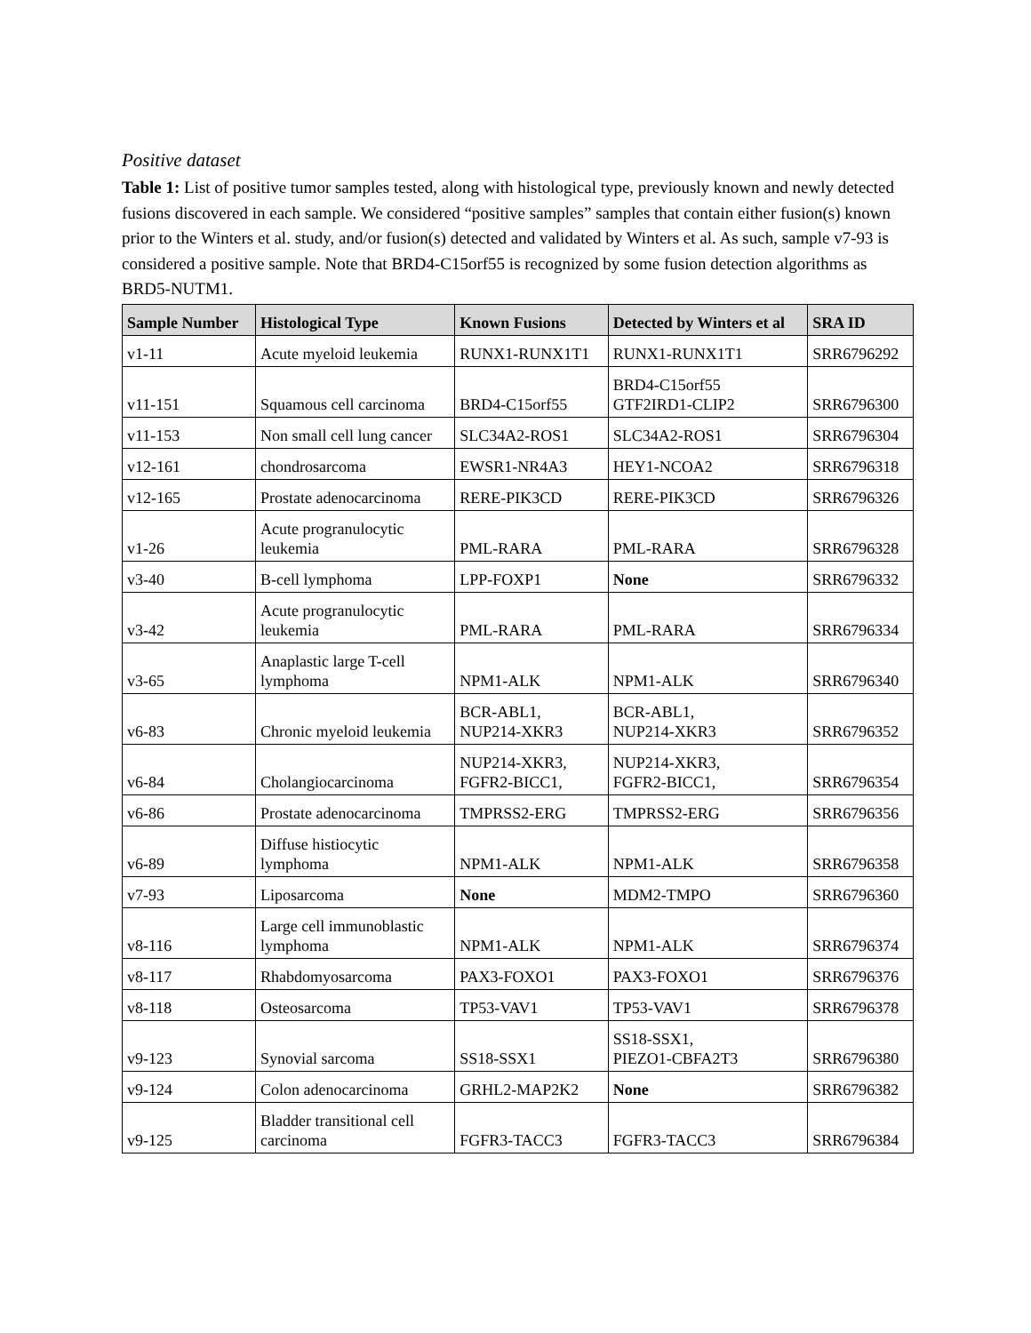Positive dataset
Table 1: List of positive tumor samples tested, along with histological type, previously known and newly detected fusions discovered in each sample. We considered “positive samples” samples that contain either fusion(s) known prior to the Winters et al. study, and/or fusion(s) detected and validated by Winters et al. As such, sample v7-93 is considered a positive sample. Note that BRD4-C15orf55 is recognized by some fusion detection algorithms as BRD5-NUTM1.
| Sample Number | Histological Type | Known Fusions | Detected by Winters et al | SRA ID |
| --- | --- | --- | --- | --- |
| v1-11 | Acute myeloid leukemia | RUNX1-RUNX1T1 | RUNX1-RUNX1T1 | SRR6796292 |
| v11-151 | Squamous cell carcinoma | BRD4-C15orf55 | BRD4-C15orf55 GTF2IRD1-CLIP2 | SRR6796300 |
| v11-153 | Non small cell lung cancer | SLC34A2-ROS1 | SLC34A2-ROS1 | SRR6796304 |
| v12-161 | chondrosarcoma | EWSR1-NR4A3 | HEY1-NCOA2 | SRR6796318 |
| v12-165 | Prostate adenocarcinoma | RERE-PIK3CD | RERE-PIK3CD | SRR6796326 |
| v1-26 | Acute progranulocytic leukemia | PML-RARA | PML-RARA | SRR6796328 |
| v3-40 | B-cell lymphoma | LPP-FOXP1 | None | SRR6796332 |
| v3-42 | Acute progranulocytic leukemia | PML-RARA | PML-RARA | SRR6796334 |
| v3-65 | Anaplastic large T-cell lymphoma | NPM1-ALK | NPM1-ALK | SRR6796340 |
| v6-83 | Chronic myeloid leukemia | BCR-ABL1, NUP214-XKR3 | BCR-ABL1, NUP214-XKR3 | SRR6796352 |
| v6-84 | Cholangiocarcinoma | NUP214-XKR3, FGFR2-BICC1, | NUP214-XKR3, FGFR2-BICC1, | SRR6796354 |
| v6-86 | Prostate adenocarcinoma | TMPRSS2-ERG | TMPRSS2-ERG | SRR6796356 |
| v6-89 | Diffuse histiocytic lymphoma | NPM1-ALK | NPM1-ALK | SRR6796358 |
| v7-93 | Liposarcoma | None | MDM2-TMPO | SRR6796360 |
| v8-116 | Large cell immunoblastic lymphoma | NPM1-ALK | NPM1-ALK | SRR6796374 |
| v8-117 | Rhabdomyosarcoma | PAX3-FOXO1 | PAX3-FOXO1 | SRR6796376 |
| v8-118 | Osteosarcoma | TP53-VAV1 | TP53-VAV1 | SRR6796378 |
| v9-123 | Synovial sarcoma | SS18-SSX1 | SS18-SSX1, PIEZO1-CBFA2T3 | SRR6796380 |
| v9-124 | Colon adenocarcinoma | GRHL2-MAP2K2 | None | SRR6796382 |
| v9-125 | Bladder transitional cell carcinoma | FGFR3-TACC3 | FGFR3-TACC3 | SRR6796384 |